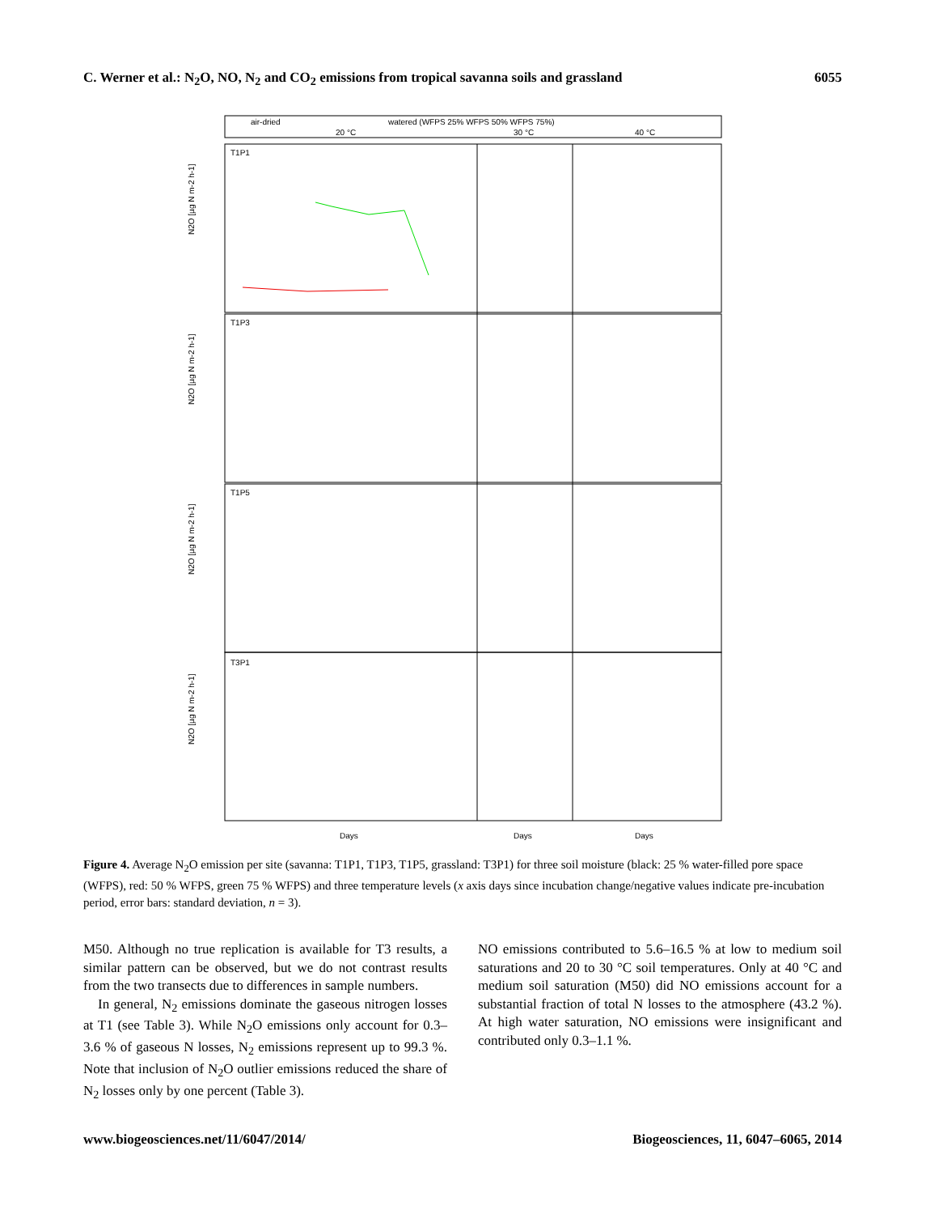C. Werner et al.: N<sub>2</sub>O, NO, N<sub>2</sub> and CO<sub>2</sub> emissions from tropical savanna soils and grassland 6055
air-dried
watered (WFPS 25% WFPS 50% WFPS 75%)
20 °C
30 °C
40 °C
T1P1
T1P3
T1P5
T3P1
N2O [µg N m-2 h-1]
N2O [µg N m-2 h-1]
N2O [µg N m-2 h-1]
N2O [µg N m-2 h-1]
Days
Days
Days
Figure 4. Average N<sub>2</sub>O emission per site (savanna: T1P1, T1P3, T1P5, grassland: T3P1) for three soil moisture (black: 25 % water-filled pore space (WFPS), red: 50 % WFPS, green 75 % WFPS) and three temperature levels (x axis days since incubation change/negative values indicate pre-incubation period, error bars: standard deviation, n = 3).
M50. Although no true replication is available for T3 results, a similar pattern can be observed, but we do not contrast results from the two transects due to differences in sample numbers.
In general, N<sub>2</sub> emissions dominate the gaseous nitrogen losses at T1 (see Table 3). While N<sub>2</sub>O emissions only account for 0.3–3.6 % of gaseous N losses, N<sub>2</sub> emissions represent up to 99.3 %. Note that inclusion of N<sub>2</sub>O outlier emissions reduced the share of N<sub>2</sub> losses only by one percent (Table 3).
NO emissions contributed to 5.6–16.5 % at low to medium soil saturations and 20 to 30 °C soil temperatures. Only at 40 °C and medium soil saturation (M50) did NO emissions account for a substantial fraction of total N losses to the atmosphere (43.2 %). At high water saturation, NO emissions were insignificant and contributed only 0.3–1.1 %.
www.biogeosciences.net/11/6047/2014/ Biogeosciences, 11, 6047–6065, 2014